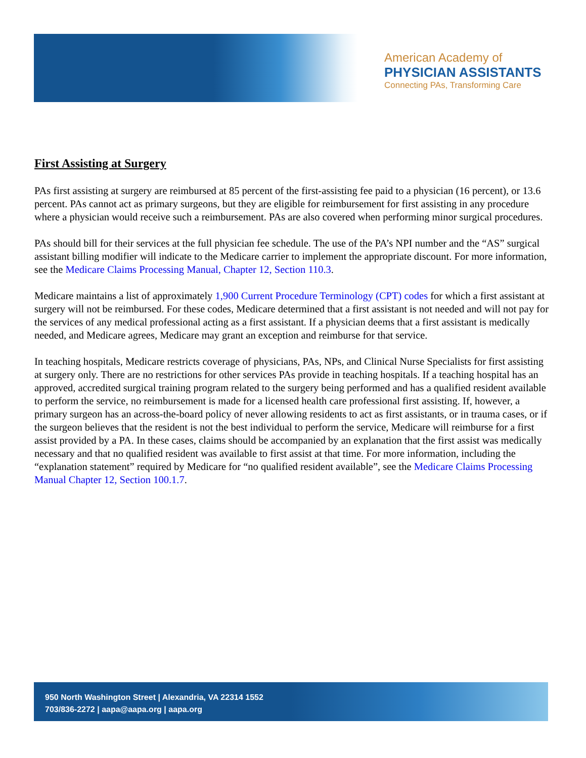American Academy of
PHYSICIAN ASSISTANTS
Connecting PAs, Transforming Care
First Assisting at Surgery
PAs first assisting at surgery are reimbursed at 85 percent of the first-assisting fee paid to a physician (16 percent), or 13.6 percent. PAs cannot act as primary surgeons, but they are eligible for reimbursement for first assisting in any procedure where a physician would receive such a reimbursement. PAs are also covered when performing minor surgical procedures.
PAs should bill for their services at the full physician fee schedule. The use of the PA’s NPI number and the “AS” surgical assistant billing modifier will indicate to the Medicare carrier to implement the appropriate discount. For more information, see the Medicare Claims Processing Manual, Chapter 12, Section 110.3.
Medicare maintains a list of approximately 1,900 Current Procedure Terminology (CPT) codes for which a first assistant at surgery will not be reimbursed. For these codes, Medicare determined that a first assistant is not needed and will not pay for the services of any medical professional acting as a first assistant. If a physician deems that a first assistant is medically needed, and Medicare agrees, Medicare may grant an exception and reimburse for that service.
In teaching hospitals, Medicare restricts coverage of physicians, PAs, NPs, and Clinical Nurse Specialists for first assisting at surgery only. There are no restrictions for other services PAs provide in teaching hospitals. If a teaching hospital has an approved, accredited surgical training program related to the surgery being performed and has a qualified resident available to perform the service, no reimbursement is made for a licensed health care professional first assisting. If, however, a primary surgeon has an across-the-board policy of never allowing residents to act as first assistants, or in trauma cases, or if the surgeon believes that the resident is not the best individual to perform the service, Medicare will reimburse for a first assist provided by a PA. In these cases, claims should be accompanied by an explanation that the first assist was medically necessary and that no qualified resident was available to first assist at that time. For more information, including the “explanation statement” required by Medicare for “no qualified resident available”, see the Medicare Claims Processing Manual Chapter 12, Section 100.1.7.
950 North Washington Street | Alexandria, VA 22314 1552
703/836-2272 | aapa@aapa.org | aapa.org